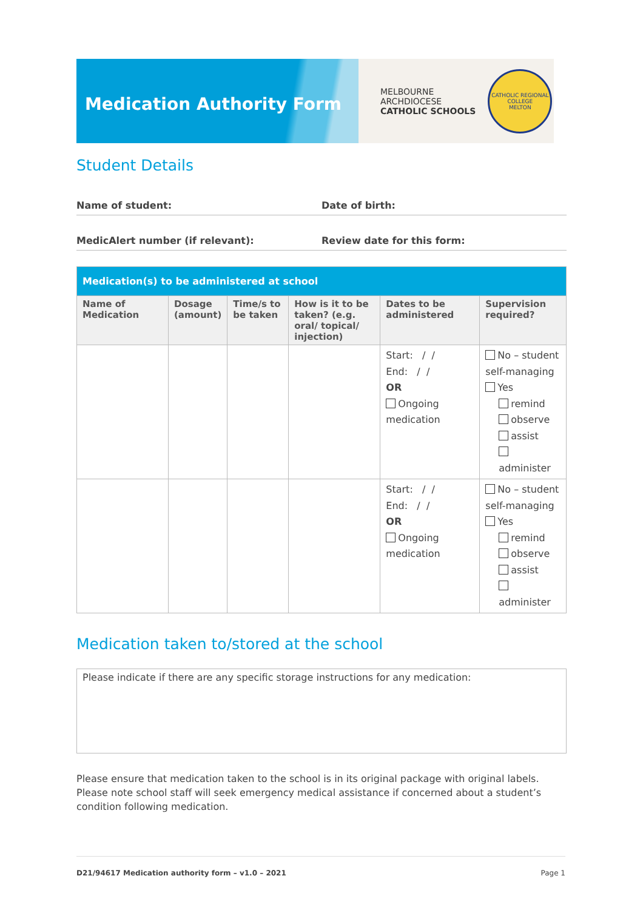Medication Authority Form
MELBOURNE
ARCHDIOCESE
CATHOLIC SCHOOLS
CATHOLIC REGIONAL COLLEGE
MELTON
Student Details
Name of student: Date of birth:
MedicAlert number (if relevant): Review date for this form:
| Medication(s) to be administered at school | | | | | |
| --- | --- | --- | --- | --- | --- |
| Name of Medication | Dosage (amount) | Time/s to be taken | How is it to be taken? (e.g. oral/ topical/ injection) | Dates to be administered | Supervision required? |
| | | | | Start: / / End: / / OR Ongoing medication | No – student self-managing Yes remind observe assist administer |
| | | | | Start: / / End: / / OR Ongoing medication | No – student self-managing Yes remind observe assist administer |
Medication taken to/stored at the school
Please indicate if there are any specific storage instructions for any medication:
Please ensure that medication taken to the school is in its original package with original labels. Please note school staff will seek emergency medical assistance if concerned about a student’s condition following medication.
D21/94617 Medication authority form – v1.0 – 2021 Page 1